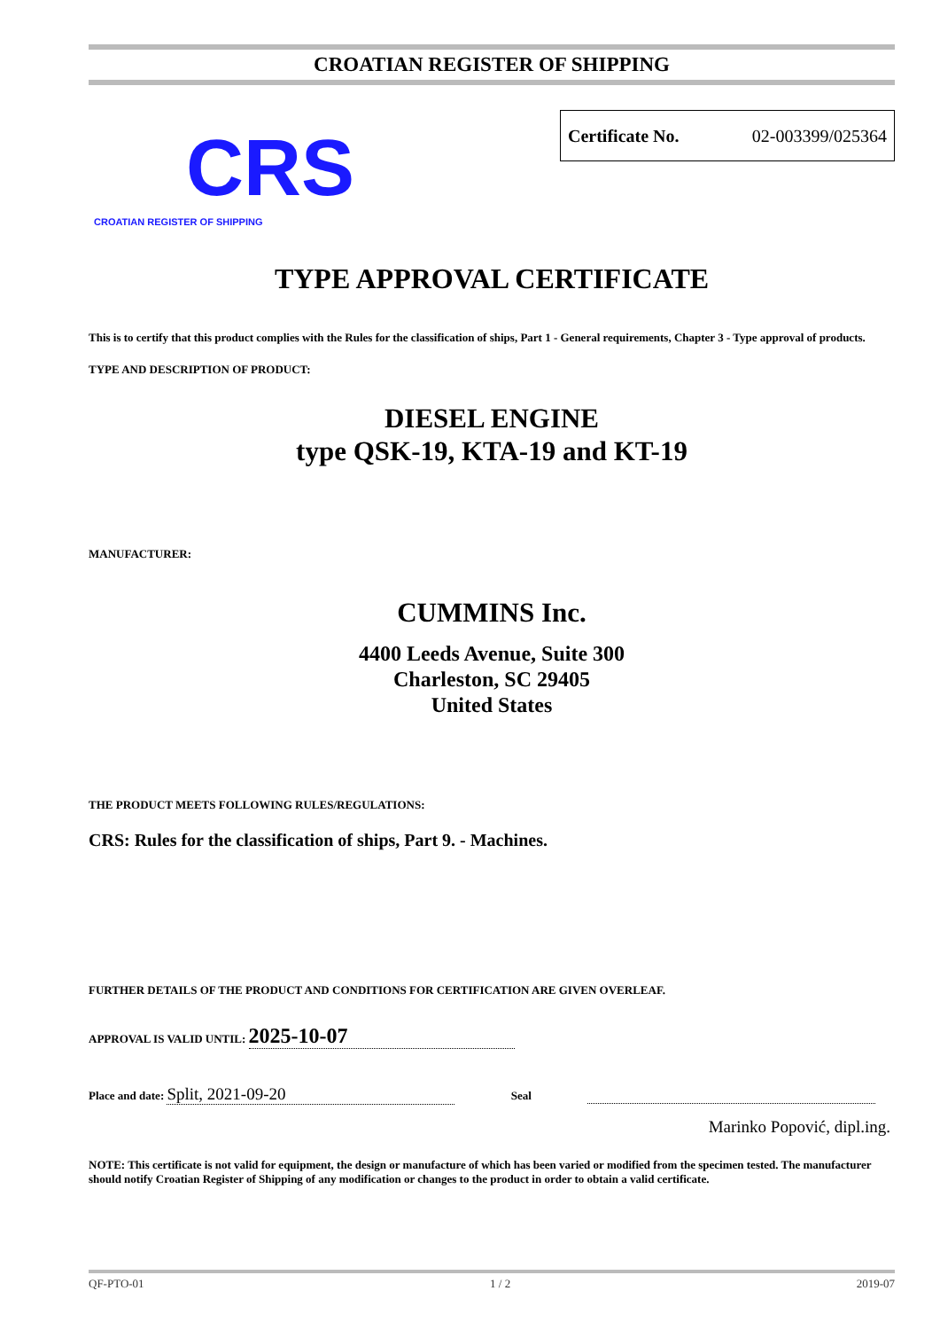CROATIAN REGISTER OF SHIPPING
CRS
CROATIAN REGISTER OF SHIPPING
Certificate No. 02-003399/025364
TYPE APPROVAL CERTIFICATE
This is to certify that this product complies with the Rules for the classification of ships, Part 1 - General requirements, Chapter 3 - Type approval of products.
TYPE AND DESCRIPTION OF PRODUCT:
DIESEL ENGINE
type QSK-19, KTA-19 and KT-19
MANUFACTURER:
CUMMINS Inc.
4400 Leeds Avenue, Suite 300
Charleston, SC 29405
United States
THE PRODUCT MEETS FOLLOWING RULES/REGULATIONS:
CRS: Rules for the classification of ships, Part 9. - Machines.
FURTHER DETAILS OF THE PRODUCT AND CONDITIONS FOR CERTIFICATION ARE GIVEN OVERLEAF.
APPROVAL IS VALID UNTIL: 2025-10-07
Place and date: Split, 2021-09-20 Seal
Marinko Popović, dipl.ing.
NOTE: This certificate is not valid for equipment, the design or manufacture of which has been varied or modified from the specimen tested. The manufacturer should notify Croatian Register of Shipping of any modification or changes to the product in order to obtain a valid certificate.
QF-PTO-01 1 / 2 2019-07